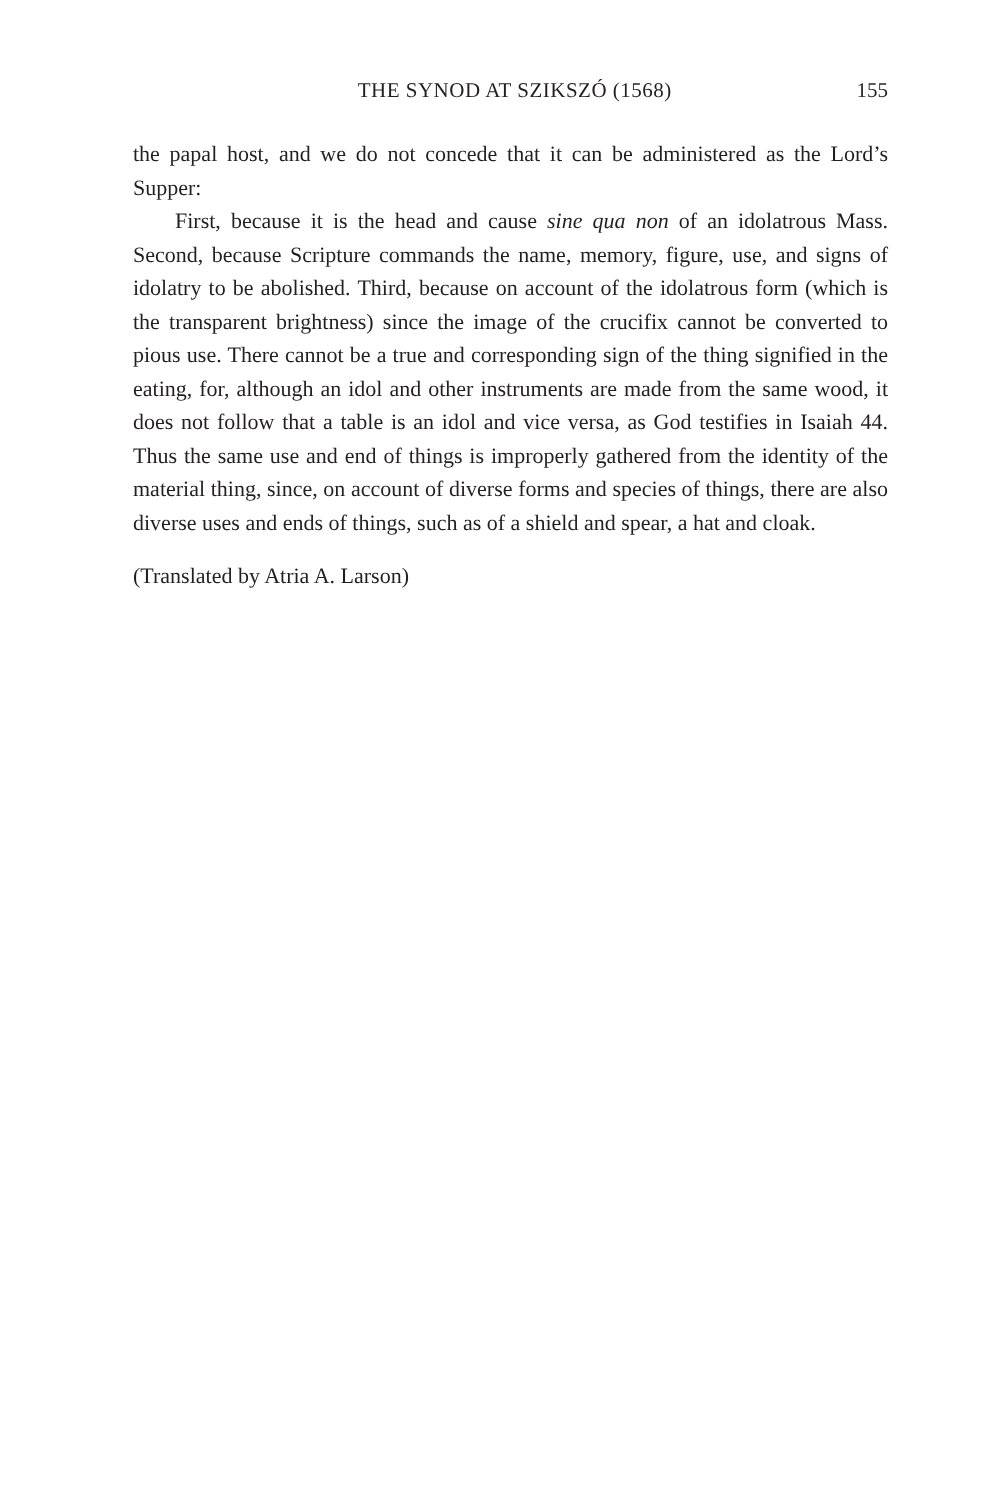THE SYNOD AT SZIKSZÓ (1568) 155
the papal host, and we do not concede that it can be administered as the Lord’s Supper:
First, because it is the head and cause sine qua non of an idolatrous Mass. Second, because Scripture commands the name, memory, figure, use, and signs of idolatry to be abolished. Third, because on account of the idolatrous form (which is the transparent brightness) since the image of the crucifix cannot be converted to pious use. There cannot be a true and corresponding sign of the thing signified in the eating, for, although an idol and other instruments are made from the same wood, it does not follow that a table is an idol and vice versa, as God testifies in Isaiah 44. Thus the same use and end of things is improperly gathered from the identity of the material thing, since, on account of diverse forms and species of things, there are also diverse uses and ends of things, such as of a shield and spear, a hat and cloak.
(Translated by Atria A. Larson)